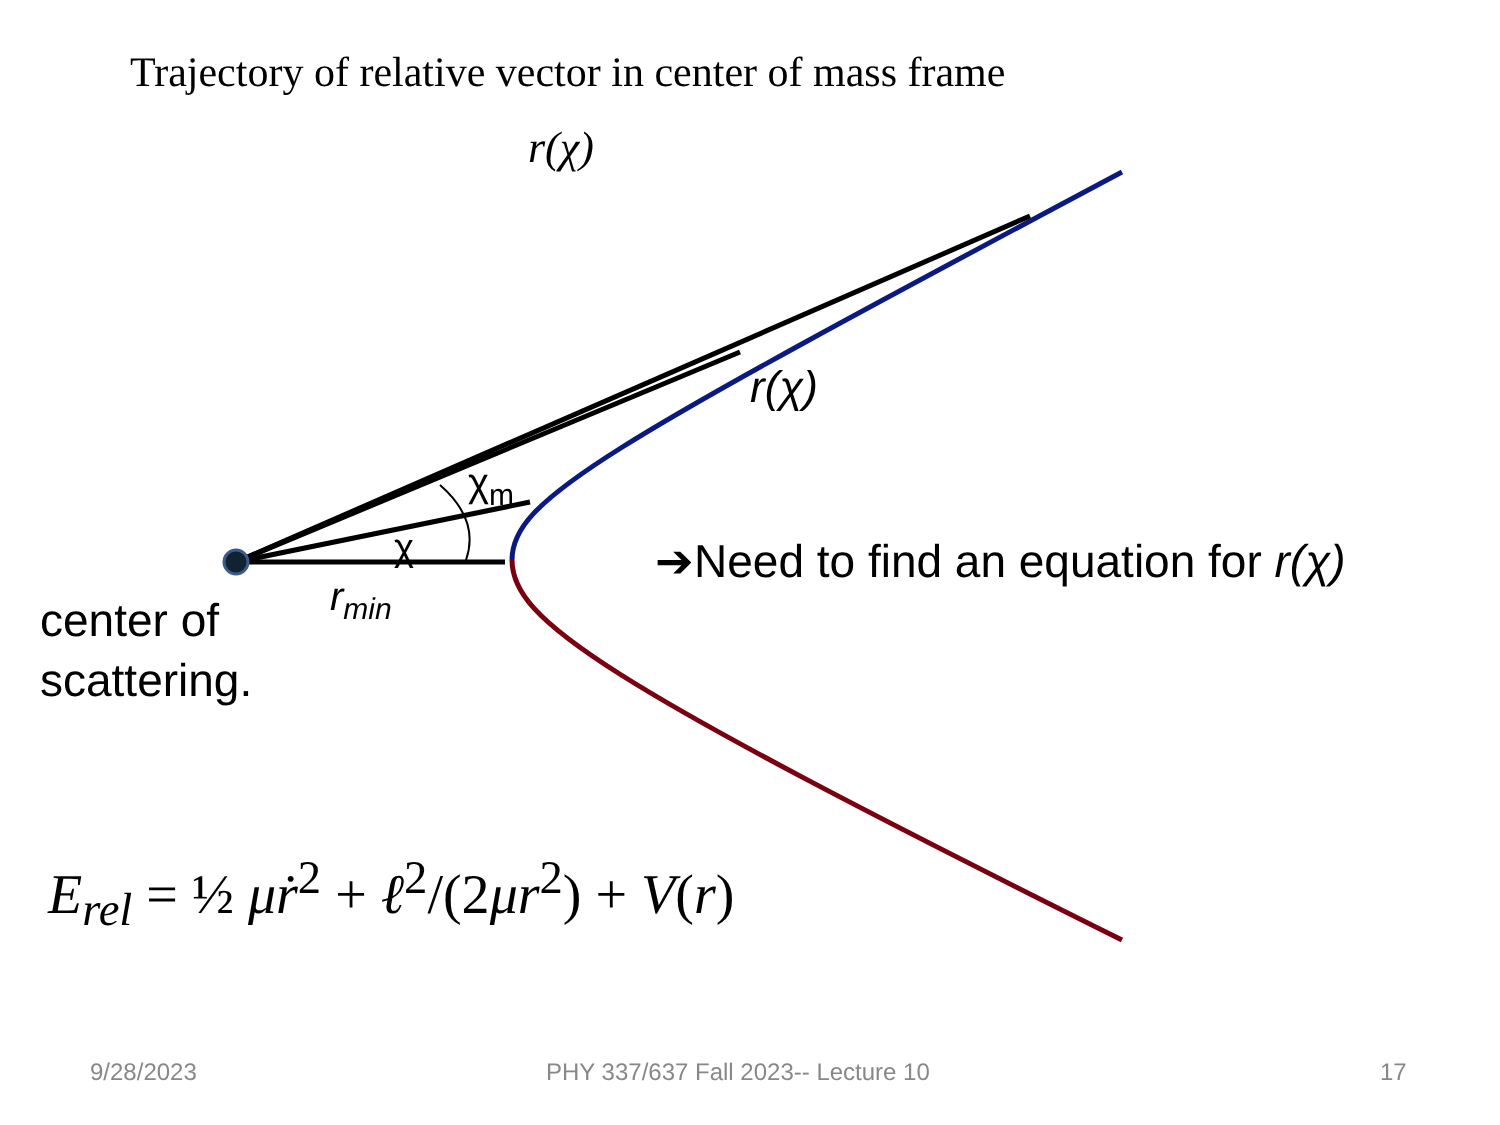Trajectory of relative vector in center of mass frame
r(χ)
r(χ)
χ<sub>m</sub>
χ
r<sub>min</sub>
center of
scattering.
➔Need to find an equation for r(χ)
E<sub>rel</sub> = ½ μṙ<sup>2</sup> + ℓ<sup>2</sup>/(2μr<sup>2</sup>) + V(r)
9/28/2023
PHY 337/637 Fall 2023-- Lecture 10
17